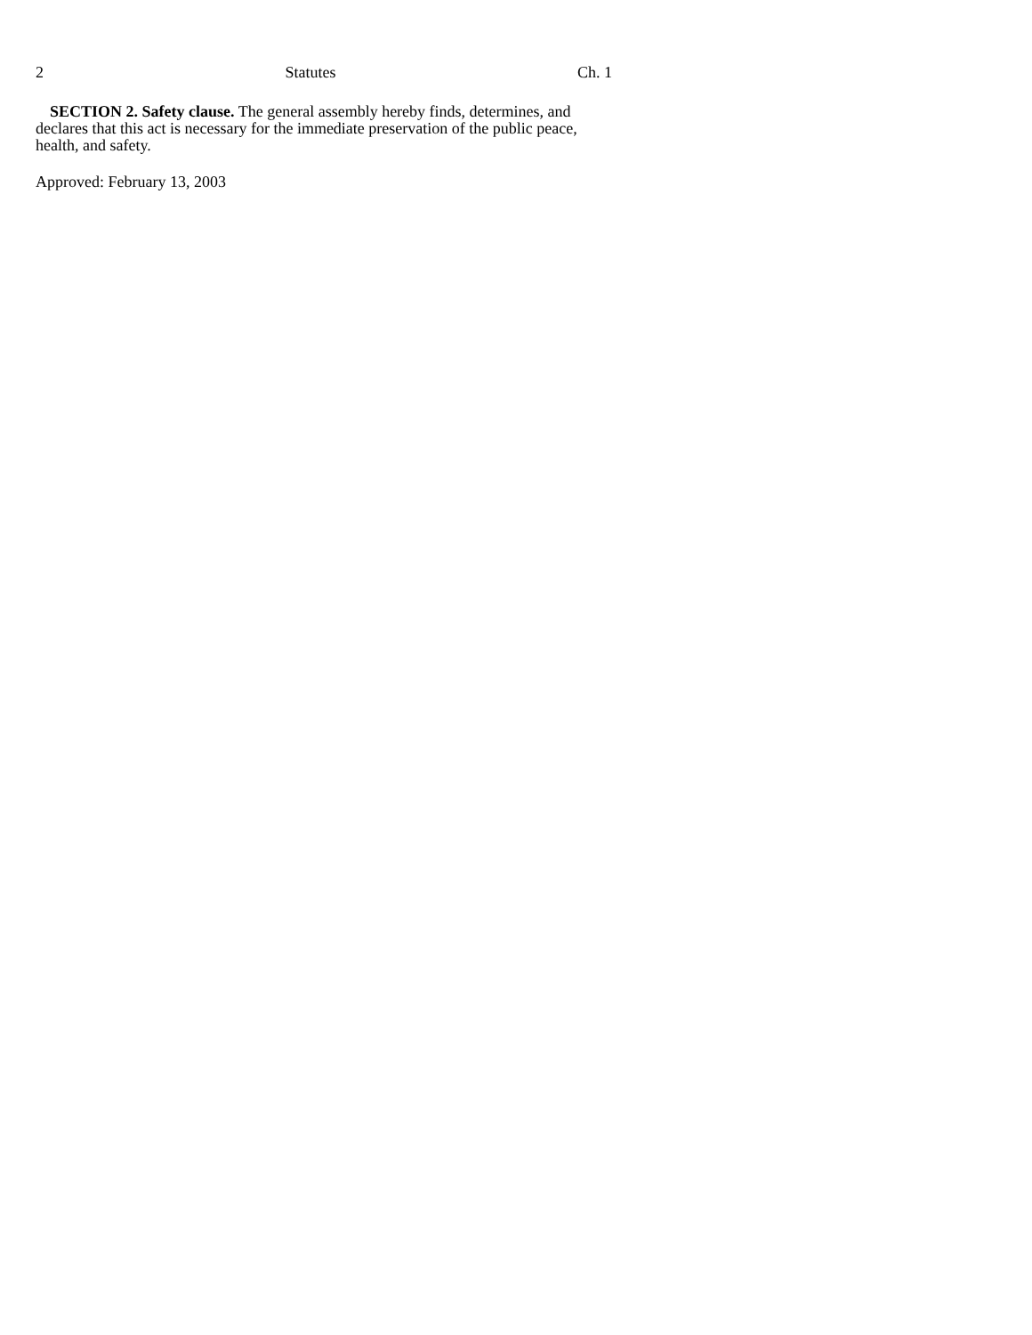2 Statutes Ch. 1
SECTION 2. Safety clause. The general assembly hereby finds, determines, and declares that this act is necessary for the immediate preservation of the public peace, health, and safety.
Approved: February 13, 2003